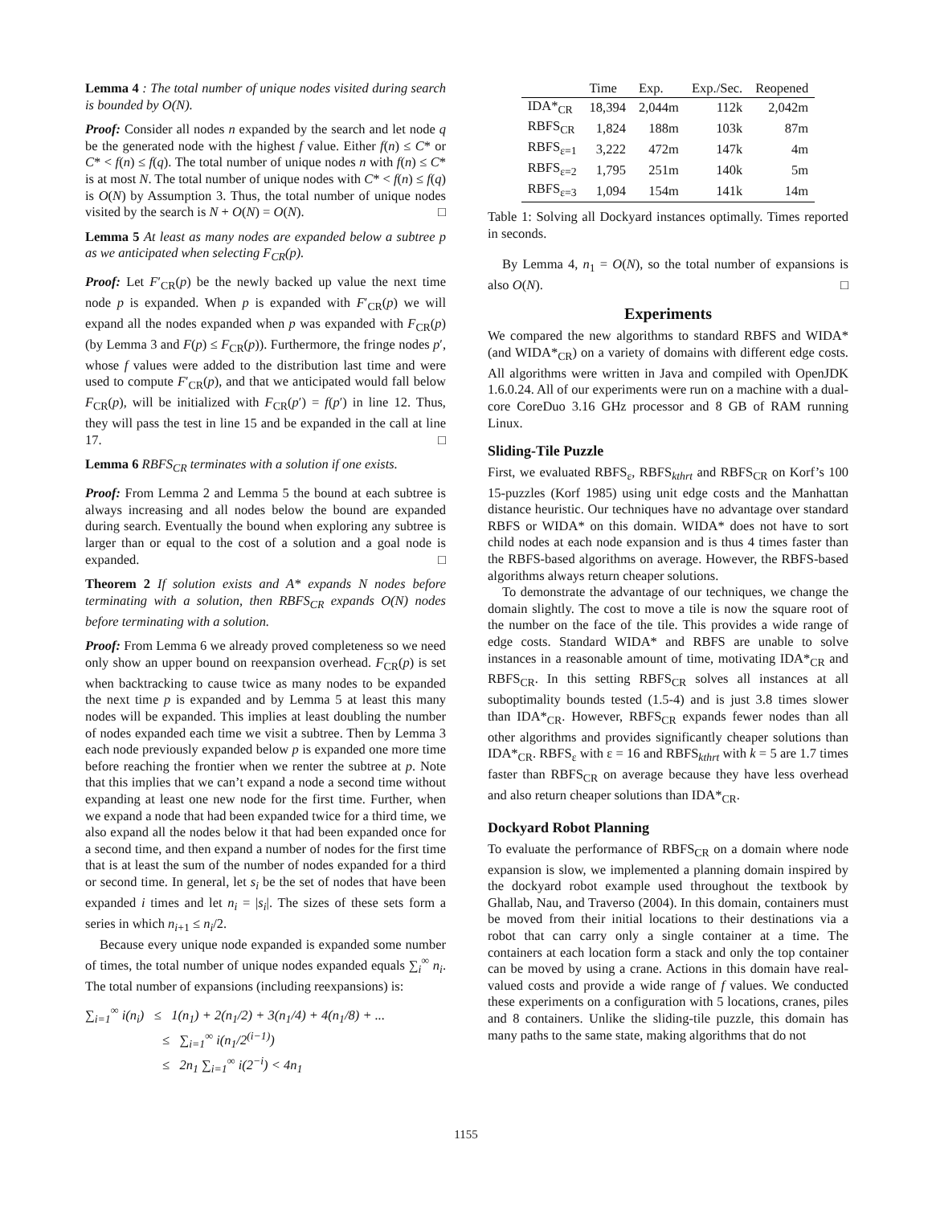Lemma 4 : The total number of unique nodes visited during search is bounded by O(N).
Proof: Consider all nodes n expanded by the search and let node q be the generated node with the highest f value. Either f(n) ≤ C* or C* < f(n) ≤ f(q). The total number of unique nodes n with f(n) ≤ C* is at most N. The total number of unique nodes with C* < f(n) ≤ f(q) is O(N) by Assumption 3. Thus, the total number of unique nodes visited by the search is N + O(N) = O(N). □
Lemma 5 At least as many nodes are expanded below a subtree p as we anticipated when selecting F<sub>CR</sub>(p).
Proof: Let F′<sub>CR</sub>(p) be the newly backed up value the next time node p is expanded. When p is expanded with F′<sub>CR</sub>(p) we will expand all the nodes expanded when p was expanded with F<sub>CR</sub>(p) (by Lemma 3 and F(p) ≤ F<sub>CR</sub>(p)). Furthermore, the fringe nodes p′, whose f values were added to the distribution last time and were used to compute F′<sub>CR</sub>(p), and that we anticipated would fall below F<sub>CR</sub>(p), will be initialized with F<sub>CR</sub>(p′) = f(p′) in line 12. Thus, they will pass the test in line 15 and be expanded in the call at line 17. □
Lemma 6 RBFS<sub>CR</sub> terminates with a solution if one exists.
Proof: From Lemma 2 and Lemma 5 the bound at each subtree is always increasing and all nodes below the bound are expanded during search. Eventually the bound when exploring any subtree is larger than or equal to the cost of a solution and a goal node is expanded. □
Theorem 2 If solution exists and A* expands N nodes before terminating with a solution, then RBFS<sub>CR</sub> expands O(N) nodes before terminating with a solution.
Proof: From Lemma 6 we already proved completeness so we need only show an upper bound on reexpansion overhead. F<sub>CR</sub>(p) is set when backtracking to cause twice as many nodes to be expanded the next time p is expanded and by Lemma 5 at least this many nodes will be expanded. This implies at least doubling the number of nodes expanded each time we visit a subtree. Then by Lemma 3 each node previously expanded below p is expanded one more time before reaching the frontier when we renter the subtree at p. Note that this implies that we can’t expand a node a second time without expanding at least one new node for the first time. Further, when we expand a node that had been expanded twice for a third time, we also expand all the nodes below it that had been expanded once for a second time, and then expand a number of nodes for the first time that is at least the sum of the number of nodes expanded for a third or second time. In general, let s<sub>i</sub> be the set of nodes that have been expanded i times and let n<sub>i</sub> = |s<sub>i</sub>|. The sizes of these sets form a series in which n<sub>i+1</sub> ≤ n<sub>i</sub>/2.
Because every unique node expanded is expanded some number of times, the total number of unique nodes expanded equals ∑<sub>i</sub><sup>∞</sup> n<sub>i</sub>. The total number of expansions (including reexpansions) is:
∑<sub>i=1</sub><sup>∞</sup> i(n<sub>i</sub>) ≤ 1(n<sub>1</sub>) + 2(n<sub>1</sub>/2) + 3(n<sub>1</sub>/4) + 4(n<sub>1</sub>/8) + ...
≤ ∑<sub>i=1</sub><sup>∞</sup> i(n<sub>1</sub>/2<sup>(i−1)</sup>)
≤ 2n<sub>1</sub> ∑<sub>i=1</sub><sup>∞</sup> i(2<sup>−i</sup>) < 4n<sub>1</sub>
| | Time | Exp. | Exp./Sec. | Reopened |
| --- | --- | --- | --- | --- |
| IDA*<sub>CR</sub> | 18,394 | 2,044m | 112k | 2,042m |
| RBFS<sub>CR</sub> | 1,824 | 188m | 103k | 87m |
| RBFS<sub>ε=1</sub> | 3,222 | 472m | 147k | 4m |
| RBFS<sub>ε=2</sub> | 1,795 | 251m | 140k | 5m |
| RBFS<sub>ε=3</sub> | 1,094 | 154m | 141k | 14m |
Table 1: Solving all Dockyard instances optimally. Times reported in seconds.
By Lemma 4, n<sub>1</sub> = O(N), so the total number of expansions is also O(N). □
Experiments
We compared the new algorithms to standard RBFS and WIDA* (and WIDA*<sub>CR</sub>) on a variety of domains with different edge costs. All algorithms were written in Java and compiled with OpenJDK 1.6.0.24. All of our experiments were run on a machine with a dual-core CoreDuo 3.16 GHz processor and 8 GB of RAM running Linux.
Sliding-Tile Puzzle
First, we evaluated RBFS<sub>ε</sub>, RBFS<sub>kthrt</sub> and RBFS<sub>CR</sub> on Korf’s 100 15-puzzles (Korf 1985) using unit edge costs and the Manhattan distance heuristic. Our techniques have no advantage over standard RBFS or WIDA* on this domain. WIDA* does not have to sort child nodes at each node expansion and is thus 4 times faster than the RBFS-based algorithms on average. However, the RBFS-based algorithms always return cheaper solutions.
To demonstrate the advantage of our techniques, we change the domain slightly. The cost to move a tile is now the square root of the number on the face of the tile. This provides a wide range of edge costs. Standard WIDA* and RBFS are unable to solve instances in a reasonable amount of time, motivating IDA*<sub>CR</sub> and RBFS<sub>CR</sub>. In this setting RBFS<sub>CR</sub> solves all instances at all suboptimality bounds tested (1.5-4) and is just 3.8 times slower than IDA*<sub>CR</sub>. However, RBFS<sub>CR</sub> expands fewer nodes than all other algorithms and provides significantly cheaper solutions than IDA*<sub>CR</sub>. RBFS<sub>ε</sub> with ε = 16 and RBFS<sub>kthrt</sub> with k = 5 are 1.7 times faster than RBFS<sub>CR</sub> on average because they have less overhead and also return cheaper solutions than IDA*<sub>CR</sub>.
Dockyard Robot Planning
To evaluate the performance of RBFS<sub>CR</sub> on a domain where node expansion is slow, we implemented a planning domain inspired by the dockyard robot example used throughout the textbook by Ghallab, Nau, and Traverso (2004). In this domain, containers must be moved from their initial locations to their destinations via a robot that can carry only a single container at a time. The containers at each location form a stack and only the top container can be moved by using a crane. Actions in this domain have real-valued costs and provide a wide range of f values. We conducted these experiments on a configuration with 5 locations, cranes, piles and 8 containers. Unlike the sliding-tile puzzle, this domain has many paths to the same state, making algorithms that do not
1155